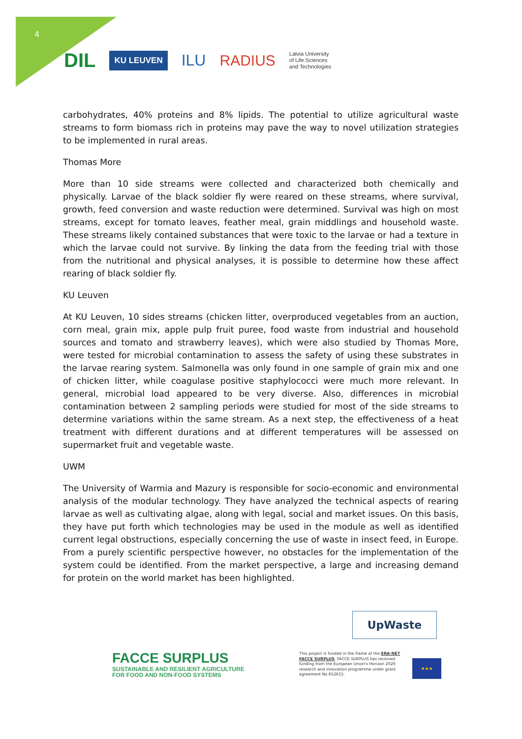4
DIL KU LEUVEN ILU RADIUS Latvia University
of Life Sciences
and Technologies
carbohydrates, 40% proteins and 8% lipids. The potential to utilize agricultural waste streams to form biomass rich in proteins may pave the way to novel utilization strategies to be implemented in rural areas.
Thomas More
More than 10 side streams were collected and characterized both chemically and physically. Larvae of the black soldier fly were reared on these streams, where survival, growth, feed conversion and waste reduction were determined. Survival was high on most streams, except for tomato leaves, feather meal, grain middlings and household waste. These streams likely contained substances that were toxic to the larvae or had a texture in which the larvae could not survive. By linking the data from the feeding trial with those from the nutritional and physical analyses, it is possible to determine how these affect rearing of black soldier fly.
KU Leuven
At KU Leuven, 10 sides streams (chicken litter, overproduced vegetables from an auction, corn meal, grain mix, apple pulp fruit puree, food waste from industrial and household sources and tomato and strawberry leaves), which were also studied by Thomas More, were tested for microbial contamination to assess the safety of using these substrates in the larvae rearing system. Salmonella was only found in one sample of grain mix and one of chicken litter, while coagulase positive staphylococci were much more relevant. In general, microbial load appeared to be very diverse. Also, differences in microbial contamination between 2 sampling periods were studied for most of the side streams to determine variations within the same stream. As a next step, the effectiveness of a heat treatment with different durations and at different temperatures will be assessed on supermarket fruit and vegetable waste.
UWM
The University of Warmia and Mazury is responsible for socio-economic and environmental analysis of the modular technology. They have analyzed the technical aspects of rearing larvae as well as cultivating algae, along with legal, social and market issues. On this basis, they have put forth which technologies may be used in the module as well as identified current legal obstructions, especially concerning the use of waste in insect feed, in Europe. From a purely scientific perspective however, no obstacles for the implementation of the system could be identified. From the market perspective, a large and increasing demand for protein on the world market has been highlighted.
UpWaste
FACCE SURPLUS
SUSTAINABLE AND RESILIENT AGRICULTURE
FOR FOOD AND NON-FOOD SYSTEMS
This project is funded in the frame of the ERA-NET FACCE SURPLUS. FACCE SURPLUS has received funding from the European Union's Horizon 2020 research and innovation programme under grant agreement No 652615.
★★★